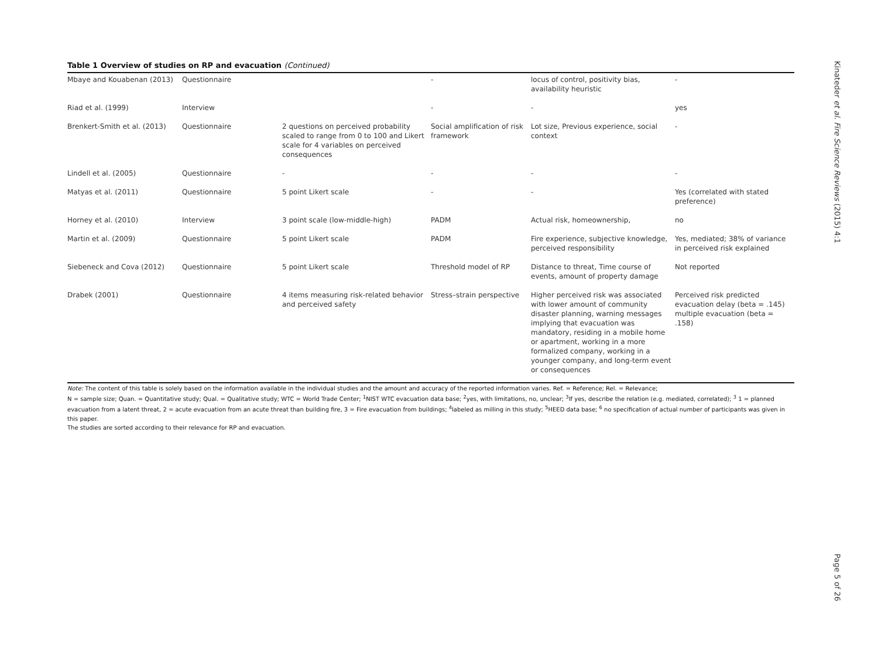Kinateder et al. Fire Science Reviews (2015) 4:1
Page 5 of 26
Table 1 Overview of studies on RP and evacuation (Continued)
| Mbaye and Kouabenan (2013) | Questionnaire | | - | locus of control, positivity bias, availability heuristic | - |
| Riad et al. (1999) | Interview | | - | - | yes |
| Brenkert-Smith et al. (2013) | Questionnaire | 2 questions on perceived probability scaled to range from 0 to 100 and Likert scale for 4 variables on perceived consequences | Social amplification of risk framework | Lot size, Previous experience, social context | - |
| Lindell et al. (2005) | Questionnaire | - | - | - | - |
| Matyas et al. (2011) | Questionnaire | 5 point Likert scale | - | - | Yes (correlated with stated preference) |
| Horney et al. (2010) | Interview | 3 point scale (low-middle-high) | PADM | Actual risk, homeownership, | no |
| Martin et al. (2009) | Questionnaire | 5 point Likert scale | PADM | Fire experience, subjective knowledge, perceived responsibility | Yes, mediated; 38% of variance in perceived risk explained |
| Siebeneck and Cova (2012) | Questionnaire | 5 point Likert scale | Threshold model of RP | Distance to threat, Time course of events, amount of property damage | Not reported |
| Drabek (2001) | Questionnaire | 4 items measuring risk-related behavior and perceived safety | Stress–strain perspective | Higher perceived risk was associated with lower amount of community disaster planning, warning messages implying that evacuation was mandatory, residing in a mobile home or apartment, working in a more formalized company, working in a younger company, and long-term event or consequences | Perceived risk predicted evacuation delay (beta = .145) multiple evacuation (beta = .158) |
Note: The content of this table is solely based on the information available in the individual studies and the amount and accuracy of the reported information varies. Ref. = Reference; Rel. = Relevance;
N = sample size; Quan. = Quantitative study; Qual. = Qualitative study; WTC = World Trade Center; <sup>1</sup>NIST WTC evacuation data base; <sup>2</sup>yes, with limitations, no, unclear; <sup>3</sup>If yes, describe the relation (e.g. mediated, correlated); <sup>3</sup> 1 = planned evacuation from a latent threat, 2 = acute evacuation from an acute threat than building fire, 3 = Fire evacuation from buildings; <sup>4</sup>labeled as milling in this study; <sup>5</sup>HEED data base; <sup>6</sup> no specification of actual number of participants was given in this paper.
The studies are sorted according to their relevance for RP and evacuation.